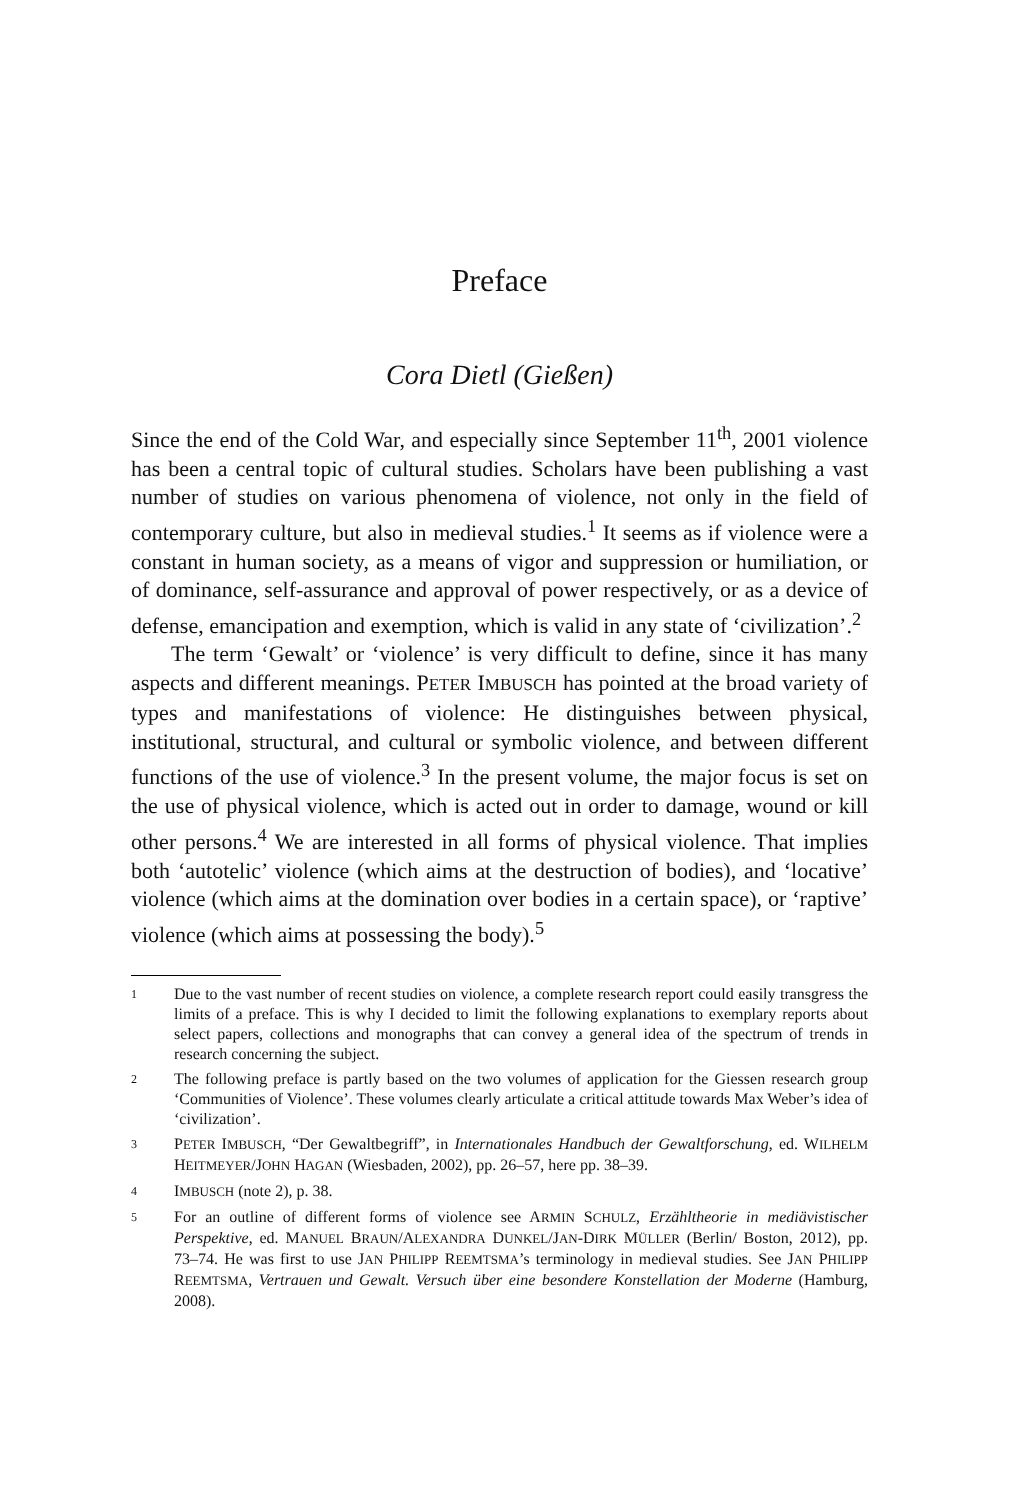Preface
Cora Dietl (Gießen)
Since the end of the Cold War, and especially since September 11<sup>th</sup>, 2001 violence has been a central topic of cultural studies. Scholars have been publishing a vast number of studies on various phenomena of violence, not only in the field of contemporary culture, but also in medieval studies.<sup>1</sup> It seems as if violence were a constant in human society, as a means of vigor and suppression or humiliation, or of dominance, self-assurance and approval of power respectively, or as a device of defense, emancipation and exemption, which is valid in any state of ‘civilization’.<sup>2</sup>
The term ‘Gewalt’ or ‘violence’ is very difficult to define, since it has many aspects and different meanings. PETER IMBUSCH has pointed at the broad variety of types and manifestations of violence: He distinguishes between physical, institutional, structural, and cultural or symbolic violence, and between different functions of the use of violence.<sup>3</sup> In the present volume, the major focus is set on the use of physical violence, which is acted out in order to damage, wound or kill other persons.<sup>4</sup> We are interested in all forms of physical violence. That implies both ‘autotelic’ violence (which aims at the destruction of bodies), and ‘locative’ violence (which aims at the domination over bodies in a certain space), or ‘raptive’ violence (which aims at possessing the body).<sup>5</sup>
1 Due to the vast number of recent studies on violence, a complete research report could easily transgress the limits of a preface. This is why I decided to limit the following explanations to exemplary reports about select papers, collections and monographs that can convey a general idea of the spectrum of trends in research concerning the subject.
2 The following preface is partly based on the two volumes of application for the Giessen research group ‘Communities of Violence’. These volumes clearly articulate a critical attitude towards Max Weber’s idea of ‘civilization’.
3 PETER IMBUSCH, “Der Gewaltbegriff”, in Internationales Handbuch der Gewaltforschung, ed. WILHELM HEITMEYER/JOHN HAGAN (Wiesbaden, 2002), pp. 26–57, here pp. 38–39.
4 IMBUSCH (note 2), p. 38.
5 For an outline of different forms of violence see ARMIN SCHULZ, Erzähltheorie in mediävistischer Perspektive, ed. MANUEL BRAUN/ALEXANDRA DUNKEL/JAN-DIRK MÜLLER (Berlin/ Boston, 2012), pp. 73–74. He was first to use JAN PHILIPP REEMTSMA’s terminology in medieval studies. See JAN PHILIPP REEMTSMA, Vertrauen und Gewalt. Versuch über eine besondere Konstellation der Moderne (Hamburg, 2008).